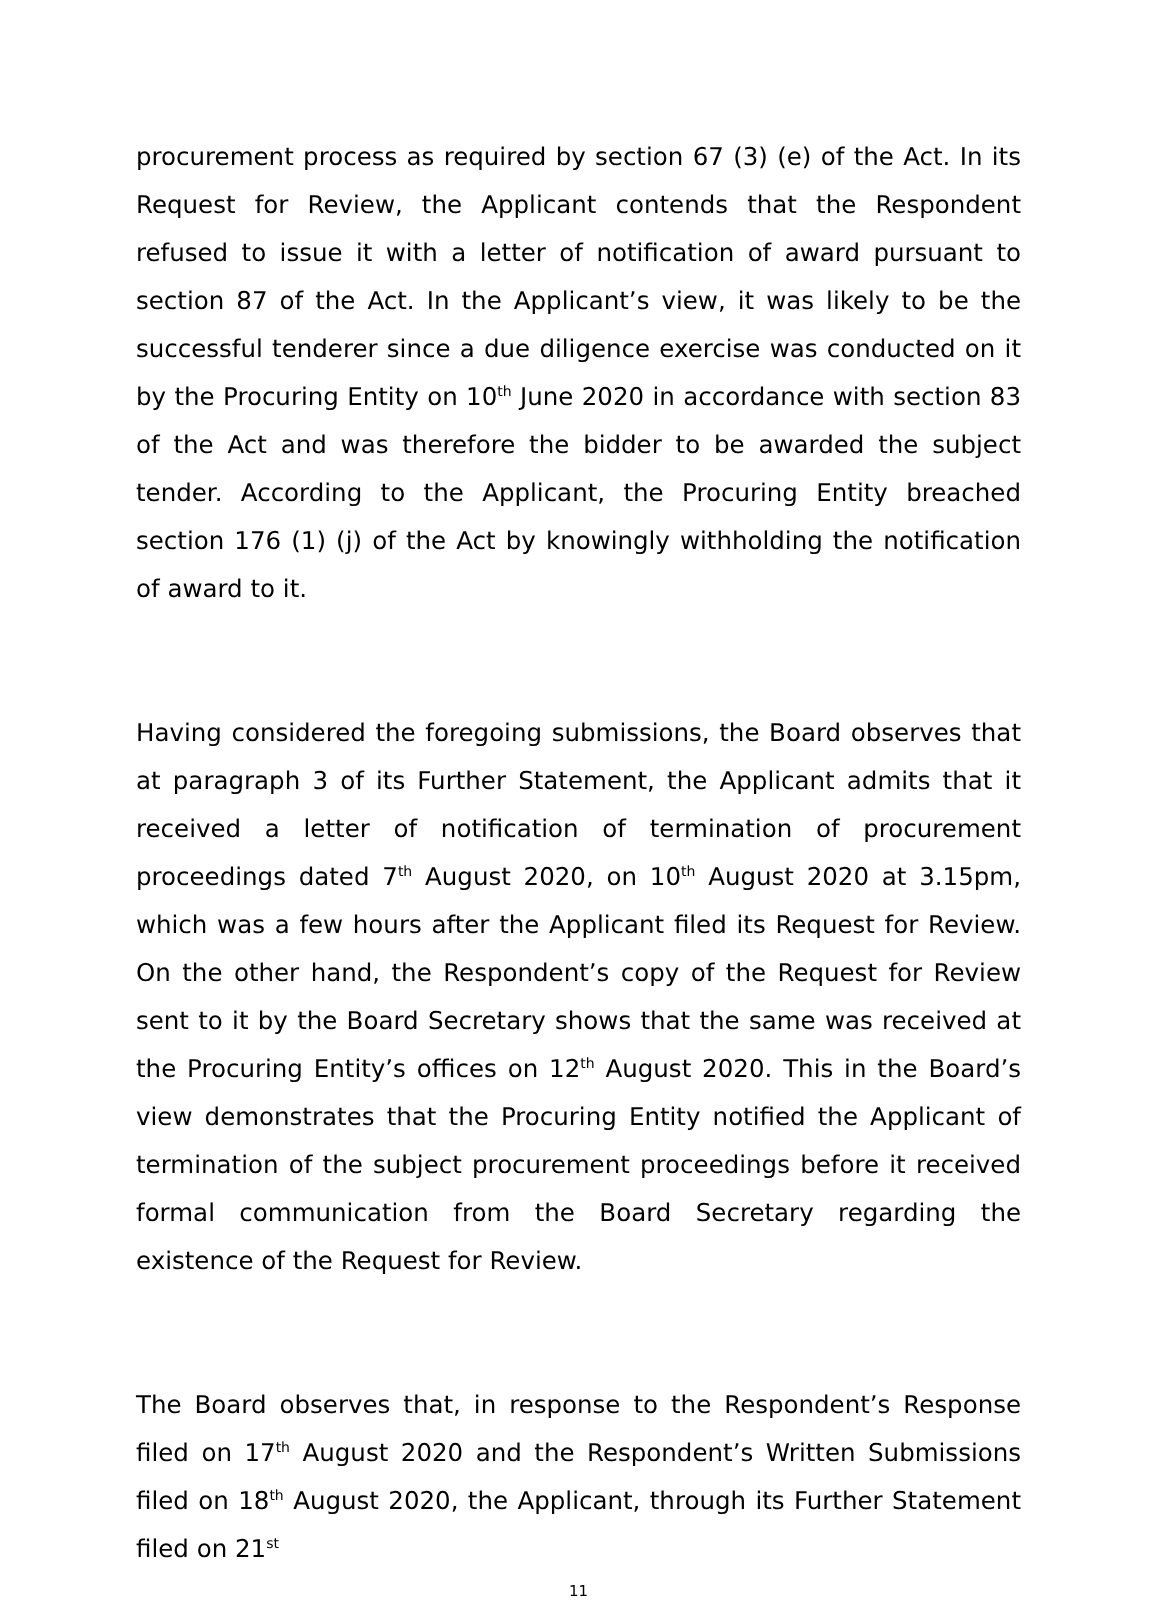procurement process as required by section 67 (3) (e) of the Act. In its Request for Review, the Applicant contends that the Respondent refused to issue it with a letter of notification of award pursuant to section 87 of the Act. In the Applicant’s view, it was likely to be the successful tenderer since a due diligence exercise was conducted on it by the Procuring Entity on 10<sup>th</sup> June 2020 in accordance with section 83 of the Act and was therefore the bidder to be awarded the subject tender. According to the Applicant, the Procuring Entity breached section 176 (1) (j) of the Act by knowingly withholding the notification of award to it.
Having considered the foregoing submissions, the Board observes that at paragraph 3 of its Further Statement, the Applicant admits that it received a letter of notification of termination of procurement proceedings dated 7<sup>th</sup> August 2020, on 10<sup>th</sup> August 2020 at 3.15pm, which was a few hours after the Applicant filed its Request for Review. On the other hand, the Respondent’s copy of the Request for Review sent to it by the Board Secretary shows that the same was received at the Procuring Entity’s offices on 12<sup>th</sup> August 2020. This in the Board’s view demonstrates that the Procuring Entity notified the Applicant of termination of the subject procurement proceedings before it received formal communication from the Board Secretary regarding the existence of the Request for Review.
The Board observes that, in response to the Respondent’s Response filed on 17<sup>th</sup> August 2020 and the Respondent’s Written Submissions filed on 18<sup>th</sup> August 2020, the Applicant, through its Further Statement filed on 21<sup>st</sup>
11